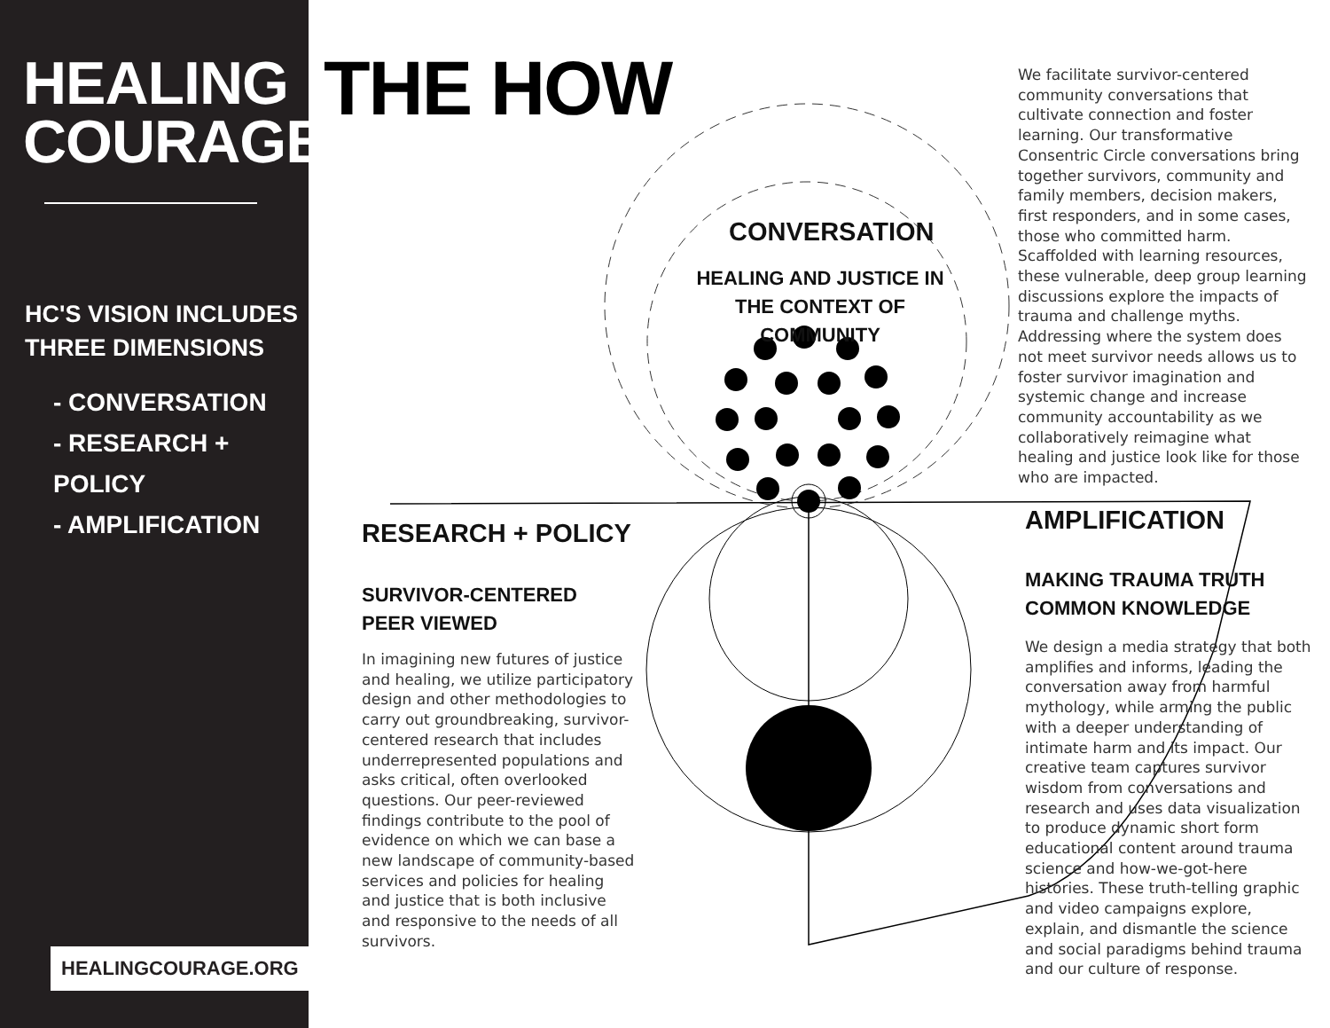HEALING
COURAGE
HC'S VISION INCLUDES
THREE DIMENSIONS
- CONVERSATION
- RESEARCH + POLICY
- AMPLIFICATION
HEALINGCOURAGE.ORG
THE HOW
CONVERSATION
HEALING AND JUSTICE IN THE CONTEXT OF COMMUNITY
We facilitate survivor-centered community conversations that cultivate connection and foster learning. Our transformative Consentric Circle conversations bring together survivors, community and family members, decision makers, first responders, and in some cases, those who committed harm. Scaffolded with learning resources, these vulnerable, deep group learning discussions explore the impacts of trauma and challenge myths. Addressing where the system does not meet survivor needs allows us to foster survivor imagination and systemic change and increase community accountability as we collaboratively reimagine what healing and justice look like for those who are impacted.
RESEARCH + POLICY
SURVIVOR-CENTERED
PEER VIEWED
In imagining new futures of justice and healing, we utilize participatory design and other methodologies to carry out groundbreaking, survivor-centered research that includes underrepresented populations and asks critical, often overlooked questions. Our peer-reviewed findings contribute to the pool of evidence on which we can base a new landscape of community-based services and policies for healing and justice that is both inclusive and responsive to the needs of all survivors.
AMPLIFICATION
MAKING TRAUMA TRUTH
COMMON KNOWLEDGE
We design a media strategy that both amplifies and informs, leading the conversation away from harmful mythology, while arming the public with a deeper understanding of intimate harm and its impact. Our creative team captures survivor wisdom from conversations and research and uses data visualization to produce dynamic short form educational content around trauma science and how-we-got-here histories. These truth-telling graphic and video campaigns explore, explain, and dismantle the science and social paradigms behind trauma and our culture of response.